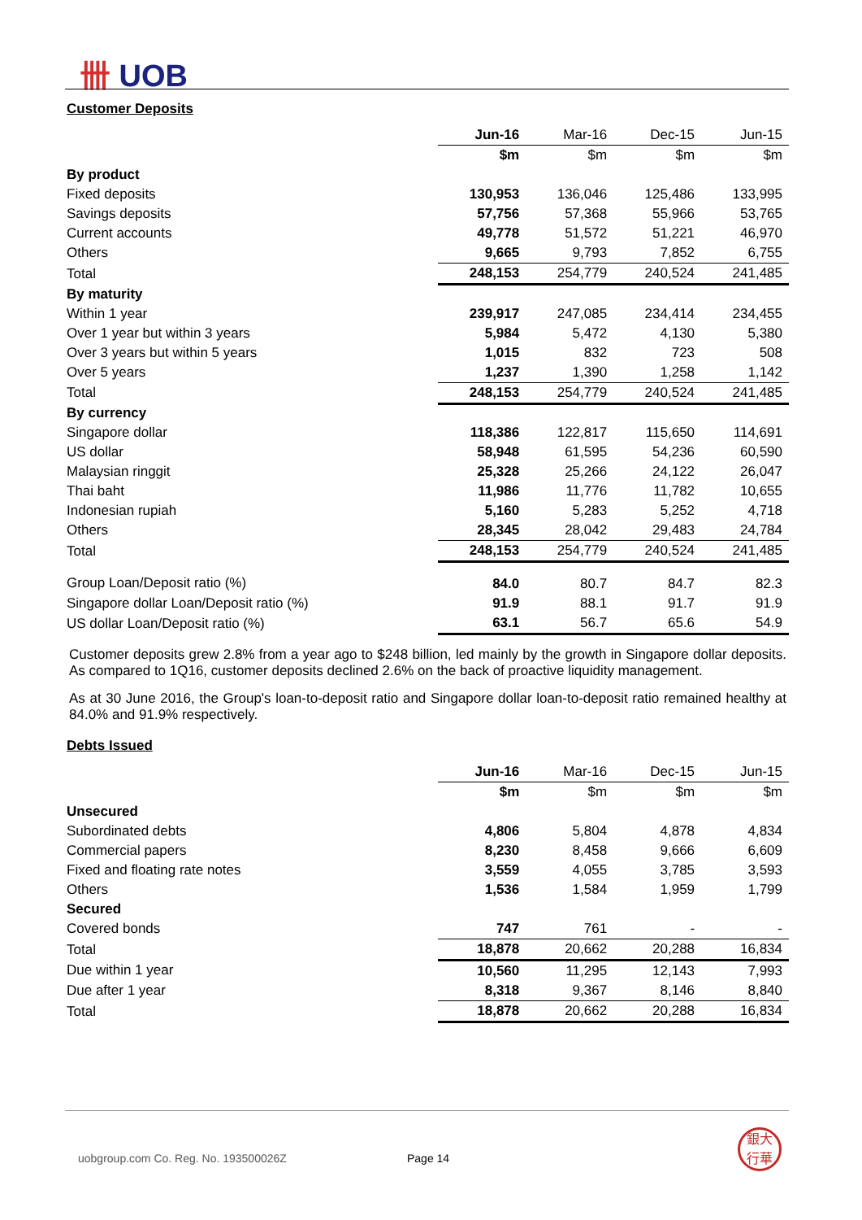卌 UOB
Customer Deposits
| | Jun-16 | Mar-16 | Dec-15 | Jun-15 |
| | $m | $m | $m | $m |
| By product | | | | |
| Fixed deposits | 130,953 | 136,046 | 125,486 | 133,995 |
| Savings deposits | 57,756 | 57,368 | 55,966 | 53,765 |
| Current accounts | 49,778 | 51,572 | 51,221 | 46,970 |
| Others | 9,665 | 9,793 | 7,852 | 6,755 |
| Total | 248,153 | 254,779 | 240,524 | 241,485 |
| By maturity | | | | |
| Within 1 year | 239,917 | 247,085 | 234,414 | 234,455 |
| Over 1 year but within 3 years | 5,984 | 5,472 | 4,130 | 5,380 |
| Over 3 years but within 5 years | 1,015 | 832 | 723 | 508 |
| Over 5 years | 1,237 | 1,390 | 1,258 | 1,142 |
| Total | 248,153 | 254,779 | 240,524 | 241,485 |
| By currency | | | | |
| Singapore dollar | 118,386 | 122,817 | 115,650 | 114,691 |
| US dollar | 58,948 | 61,595 | 54,236 | 60,590 |
| Malaysian ringgit | 25,328 | 25,266 | 24,122 | 26,047 |
| Thai baht | 11,986 | 11,776 | 11,782 | 10,655 |
| Indonesian rupiah | 5,160 | 5,283 | 5,252 | 4,718 |
| Others | 28,345 | 28,042 | 29,483 | 24,784 |
| Total | 248,153 | 254,779 | 240,524 | 241,485 |
| Group Loan/Deposit ratio (%) | 84.0 | 80.7 | 84.7 | 82.3 |
| Singapore dollar Loan/Deposit ratio (%) | 91.9 | 88.1 | 91.7 | 91.9 |
| US dollar Loan/Deposit ratio (%) | 63.1 | 56.7 | 65.6 | 54.9 |
Customer deposits grew 2.8% from a year ago to $248 billion, led mainly by the growth in Singapore dollar deposits. As compared to 1Q16, customer deposits declined 2.6% on the back of proactive liquidity management.
As at 30 June 2016, the Group's loan-to-deposit ratio and Singapore dollar loan-to-deposit ratio remained healthy at 84.0% and 91.9% respectively.
Debts Issued
| | Jun-16 | Mar-16 | Dec-15 | Jun-15 |
| | $m | $m | $m | $m |
| Unsecured | | | | |
| Subordinated debts | 4,806 | 5,804 | 4,878 | 4,834 |
| Commercial papers | 8,230 | 8,458 | 9,666 | 6,609 |
| Fixed and floating rate notes | 3,559 | 4,055 | 3,785 | 3,593 |
| Others | 1,536 | 1,584 | 1,959 | 1,799 |
| Secured | | | | |
| Covered bonds | 747 | 761 | - | - |
| Total | 18,878 | 20,662 | 20,288 | 16,834 |
| Due within 1 year | 10,560 | 11,295 | 12,143 | 7,993 |
| Due after 1 year | 8,318 | 9,367 | 8,146 | 8,840 |
| Total | 18,878 | 20,662 | 20,288 | 16,834 |
uobgroup.com Co. Reg. No. 193500026Z Page 14
銀大
行華